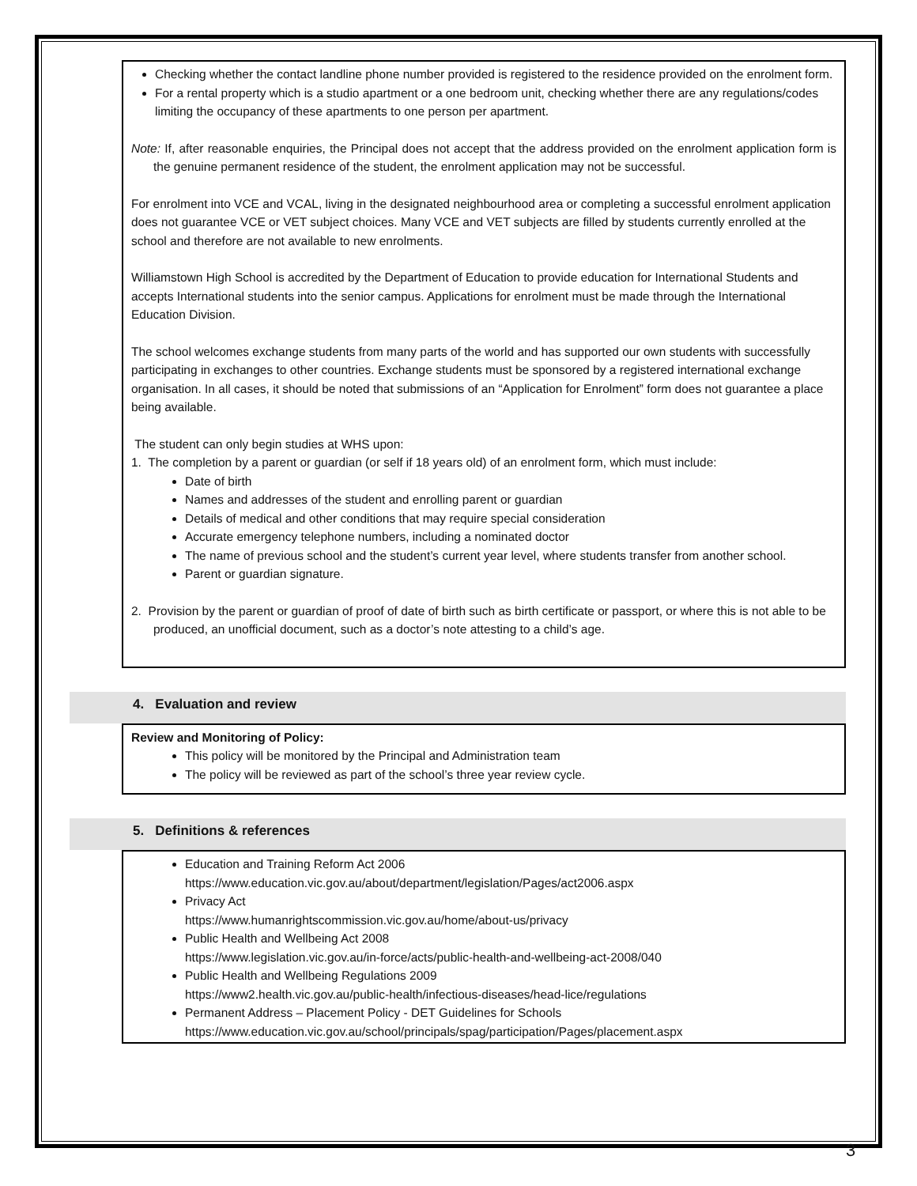Checking whether the contact landline phone number provided is registered to the residence provided on the enrolment form.
For a rental property which is a studio apartment or a one bedroom unit, checking whether there are any regulations/codes limiting the occupancy of these apartments to one person per apartment.
Note: If, after reasonable enquiries, the Principal does not accept that the address provided on the enrolment application form is the genuine permanent residence of the student, the enrolment application may not be successful.
For enrolment into VCE and VCAL, living in the designated neighbourhood area or completing a successful enrolment application does not guarantee VCE or VET subject choices. Many VCE and VET subjects are filled by students currently enrolled at the school and therefore are not available to new enrolments.
Williamstown High School is accredited by the Department of Education to provide education for International Students and accepts International students into the senior campus. Applications for enrolment must be made through the International Education Division.
The school welcomes exchange students from many parts of the world and has supported our own students with successfully participating in exchanges to other countries. Exchange students must be sponsored by a registered international exchange organisation. In all cases, it should be noted that submissions of an “Application for Enrolment” form does not guarantee a place being available.
The student can only begin studies at WHS upon:
1. The completion by a parent or guardian (or self if 18 years old) of an enrolment form, which must include:
Date of birth
Names and addresses of the student and enrolling parent or guardian
Details of medical and other conditions that may require special consideration
Accurate emergency telephone numbers, including a nominated doctor
The name of previous school and the student’s current year level, where students transfer from another school.
Parent or guardian signature.
2. Provision by the parent or guardian of proof of date of birth such as birth certificate or passport, or where this is not able to be produced, an unofficial document, such as a doctor’s note attesting to a child’s age.
4. Evaluation and review
Review and Monitoring of Policy:
This policy will be monitored by the Principal and Administration team
The policy will be reviewed as part of the school’s three year review cycle.
5. Definitions & references
Education and Training Reform Act 2006
https://www.education.vic.gov.au/about/department/legislation/Pages/act2006.aspx
Privacy Act
https://www.humanrightscommission.vic.gov.au/home/about-us/privacy
Public Health and Wellbeing Act 2008
https://www.legislation.vic.gov.au/in-force/acts/public-health-and-wellbeing-act-2008/040
Public Health and Wellbeing Regulations 2009
https://www2.health.vic.gov.au/public-health/infectious-diseases/head-lice/regulations
Permanent Address – Placement Policy - DET Guidelines for Schools
https://www.education.vic.gov.au/school/principals/spag/participation/Pages/placement.aspx
3